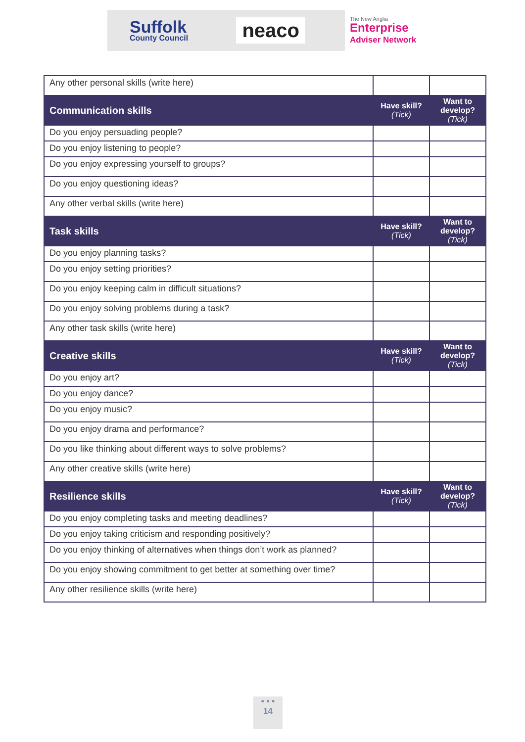Suffolk
County Council
neaco
The New Anglia
Enterprise
Adviser Network
| Any other personal skills (write here) | | |
| Communication skills | Have skill? (Tick) | Want to develop? (Tick) |
| Do you enjoy persuading people? | | |
| Do you enjoy listening to people? | | |
| Do you enjoy expressing yourself to groups? | | |
| Do you enjoy questioning ideas? | | |
| Any other verbal skills (write here) | | |
| Task skills | Have skill? (Tick) | Want to develop? (Tick) |
| Do you enjoy planning tasks? | | |
| Do you enjoy setting priorities? | | |
| Do you enjoy keeping calm in difficult situations? | | |
| Do you enjoy solving problems during a task? | | |
| Any other task skills (write here) | | |
| Creative skills | Have skill? (Tick) | Want to develop? (Tick) |
| Do you enjoy art? | | |
| Do you enjoy dance? | | |
| Do you enjoy music? | | |
| Do you enjoy drama and performance? | | |
| Do you like thinking about different ways to solve problems? | | |
| Any other creative skills (write here) | | |
| Resilience skills | Have skill? (Tick) | Want to develop? (Tick) |
| Do you enjoy completing tasks and meeting deadlines? | | |
| Do you enjoy taking criticism and responding positively? | | |
| Do you enjoy thinking of alternatives when things don’t work as planned? | | |
| Do you enjoy showing commitment to get better at something over time? | | |
| Any other resilience skills (write here) | | |
• • •
14